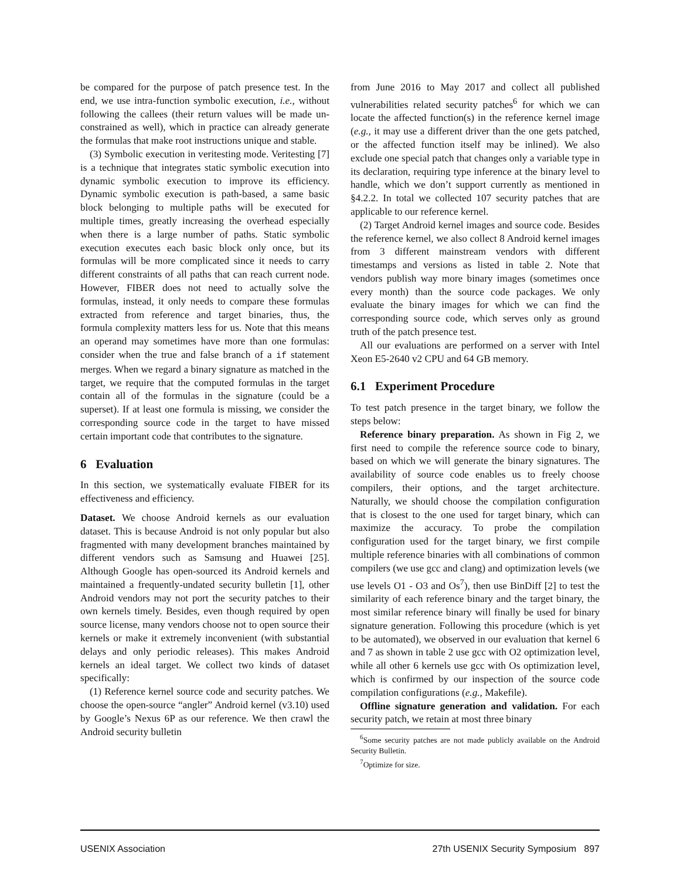be compared for the purpose of patch presence test. In the end, we use intra-function symbolic execution, i.e., without following the callees (their return values will be made un-constrained as well), which in practice can already generate the formulas that make root instructions unique and stable.
(3) Symbolic execution in veritesting mode. Veritesting [7] is a technique that integrates static symbolic execution into dynamic symbolic execution to improve its efficiency. Dynamic symbolic execution is path-based, a same basic block belonging to multiple paths will be executed for multiple times, greatly increasing the overhead especially when there is a large number of paths. Static symbolic execution executes each basic block only once, but its formulas will be more complicated since it needs to carry different constraints of all paths that can reach current node. However, FIBER does not need to actually solve the formulas, instead, it only needs to compare these formulas extracted from reference and target binaries, thus, the formula complexity matters less for us. Note that this means an operand may sometimes have more than one formulas: consider when the true and false branch of a if statement merges. When we regard a binary signature as matched in the target, we require that the computed formulas in the target contain all of the formulas in the signature (could be a superset). If at least one formula is missing, we consider the corresponding source code in the target to have missed certain important code that contributes to the signature.
6 Evaluation
In this section, we systematically evaluate FIBER for its effectiveness and efficiency.
Dataset. We choose Android kernels as our evaluation dataset. This is because Android is not only popular but also fragmented with many development branches maintained by different vendors such as Samsung and Huawei [25]. Although Google has open-sourced its Android kernels and maintained a frequently-undated security bulletin [1], other Android vendors may not port the security patches to their own kernels timely. Besides, even though required by open source license, many vendors choose not to open source their kernels or make it extremely inconvenient (with substantial delays and only periodic releases). This makes Android kernels an ideal target. We collect two kinds of dataset specifically:
(1) Reference kernel source code and security patches. We choose the open-source “angler” Android kernel (v3.10) used by Google’s Nexus 6P as our reference. We then crawl the Android security bulletin
from June 2016 to May 2017 and collect all published vulnerabilities related security patches<sup>6</sup> for which we can locate the affected function(s) in the reference kernel image (e.g., it may use a different driver than the one gets patched, or the affected function itself may be inlined). We also exclude one special patch that changes only a variable type in its declaration, requiring type inference at the binary level to handle, which we don’t support currently as mentioned in §4.2.2. In total we collected 107 security patches that are applicable to our reference kernel.
(2) Target Android kernel images and source code. Besides the reference kernel, we also collect 8 Android kernel images from 3 different mainstream vendors with different timestamps and versions as listed in table 2. Note that vendors publish way more binary images (sometimes once every month) than the source code packages. We only evaluate the binary images for which we can find the corresponding source code, which serves only as ground truth of the patch presence test.
All our evaluations are performed on a server with Intel Xeon E5-2640 v2 CPU and 64 GB memory.
6.1 Experiment Procedure
To test patch presence in the target binary, we follow the steps below:
Reference binary preparation. As shown in Fig 2, we first need to compile the reference source code to binary, based on which we will generate the binary signatures. The availability of source code enables us to freely choose compilers, their options, and the target architecture. Naturally, we should choose the compilation configuration that is closest to the one used for target binary, which can maximize the accuracy. To probe the compilation configuration used for the target binary, we first compile multiple reference binaries with all combinations of common compilers (we use gcc and clang) and optimization levels (we use levels O1 - O3 and Os<sup>7</sup>), then use BinDiff [2] to test the similarity of each reference binary and the target binary, the most similar reference binary will finally be used for binary signature generation. Following this procedure (which is yet to be automated), we observed in our evaluation that kernel 6 and 7 as shown in table 2 use gcc with O2 optimization level, while all other 6 kernels use gcc with Os optimization level, which is confirmed by our inspection of the source code compilation configurations (e.g., Makefile).
Offline signature generation and validation. For each security patch, we retain at most three binary
<sup>6</sup> Some security patches are not made publicly available on the Android Security Bulletin.
<sup>7</sup> Optimize for size.
USENIX Association 27th USENIX Security Symposium 897